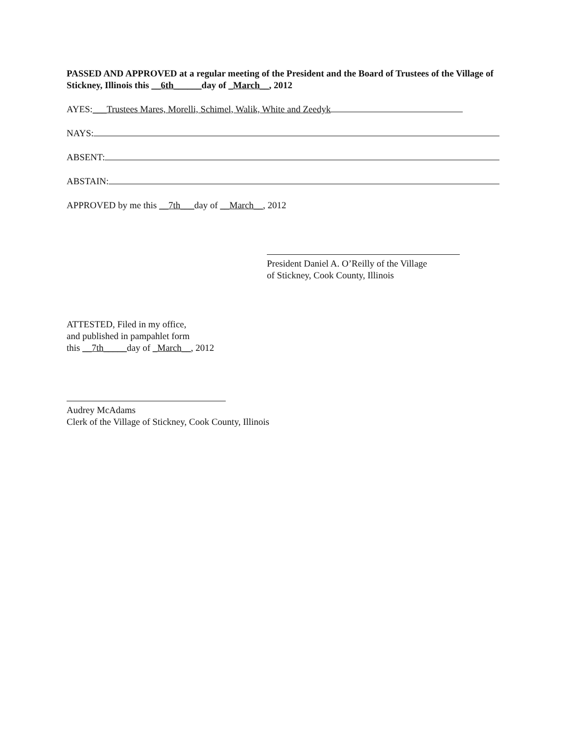PASSED AND APPROVED at a regular meeting of the President and the Board of Trustees of the Village of Stickney, Illinois this __6th______day of _March__, 2012
AYES:___Trustees Mares, Morelli, Schimel, Walik, White and Zeedyk
NAYS:
ABSENT:
ABSTAIN:
APPROVED by me this __7th___day of __March__, 2012
President Daniel A. O’Reilly of the Village
of Stickney, Cook County, Illinois
ATTESTED, Filed in my office,
and published in pampahlet form
this __7th_____day of _March__, 2012
Audrey McAdams
Clerk of the Village of Stickney, Cook County, Illinois